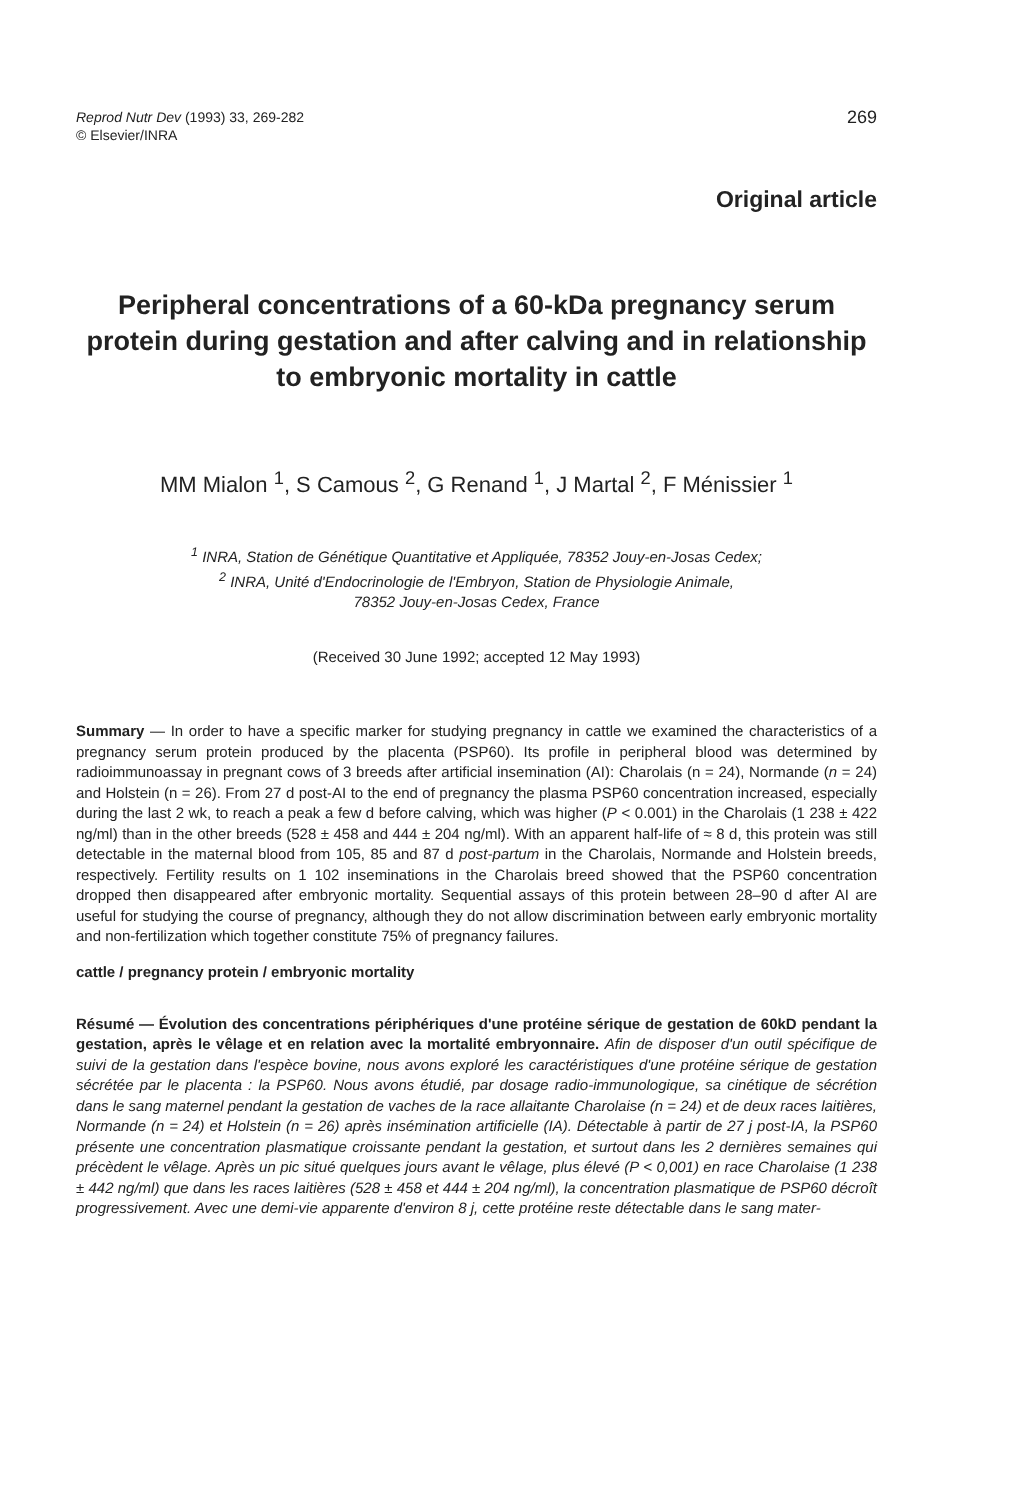Reprod Nutr Dev (1993) 33, 269-282
© Elsevier/INRA
269
Original article
Peripheral concentrations of a 60-kDa pregnancy serum protein during gestation and after calving and in relationship to embryonic mortality in cattle
MM Mialon <sup>1</sup>, S Camous <sup>2</sup>, G Renand <sup>1</sup>, J Martal <sup>2</sup>, F Ménissier <sup>1</sup>
<sup>1</sup> INRA, Station de Génétique Quantitative et Appliquée, 78352 Jouy-en-Josas Cedex;
<sup>2</sup> INRA, Unité d'Endocrinologie de l'Embryon, Station de Physiologie Animale,
78352 Jouy-en-Josas Cedex, France
(Received 30 June 1992; accepted 12 May 1993)
Summary — In order to have a specific marker for studying pregnancy in cattle we examined the characteristics of a pregnancy serum protein produced by the placenta (PSP60). Its profile in peripheral blood was determined by radioimmunoassay in pregnant cows of 3 breeds after artificial insemination (AI): Charolais (n = 24), Normande (n = 24) and Holstein (n = 26). From 27 d post-AI to the end of pregnancy the plasma PSP60 concentration increased, especially during the last 2 wk, to reach a peak a few d before calving, which was higher (P < 0.001) in the Charolais (1 238 ± 422 ng/ml) than in the other breeds (528 ± 458 and 444 ± 204 ng/ml). With an apparent half-life of ≈ 8 d, this protein was still detectable in the maternal blood from 105, 85 and 87 d post-partum in the Charolais, Normande and Holstein breeds, respectively. Fertility results on 1 102 inseminations in the Charolais breed showed that the PSP60 concentration dropped then disappeared after embryonic mortality. Sequential assays of this protein between 28–90 d after AI are useful for studying the course of pregnancy, although they do not allow discrimination between early embryonic mortality and non-fertilization which together constitute 75% of pregnancy failures.
cattle / pregnancy protein / embryonic mortality
Résumé — Évolution des concentrations périphériques d'une protéine sérique de gestation de 60kD pendant la gestation, après le vêlage et en relation avec la mortalité embryonnaire. Afin de disposer d'un outil spécifique de suivi de la gestation dans l'espèce bovine, nous avons exploré les caractéristiques d'une protéine sérique de gestation sécrétée par le placenta : la PSP60. Nous avons étudié, par dosage radio-immunologique, sa cinétique de sécrétion dans le sang maternel pendant la gestation de vaches de la race allaitante Charolaise (n = 24) et de deux races laitières, Normande (n = 24) et Holstein (n = 26) après insémination artificielle (IA). Détectable à partir de 27 j post-IA, la PSP60 présente une concentration plasmatique croissante pendant la gestation, et surtout dans les 2 dernières semaines qui précèdent le vêlage. Après un pic situé quelques jours avant le vêlage, plus élevé (P < 0,001) en race Charolaise (1 238 ± 442 ng/ml) que dans les races laitières (528 ± 458 et 444 ± 204 ng/ml), la concentration plasmatique de PSP60 décroît progressivement. Avec une demi-vie apparente d'environ 8 j, cette protéine reste détectable dans le sang mater-